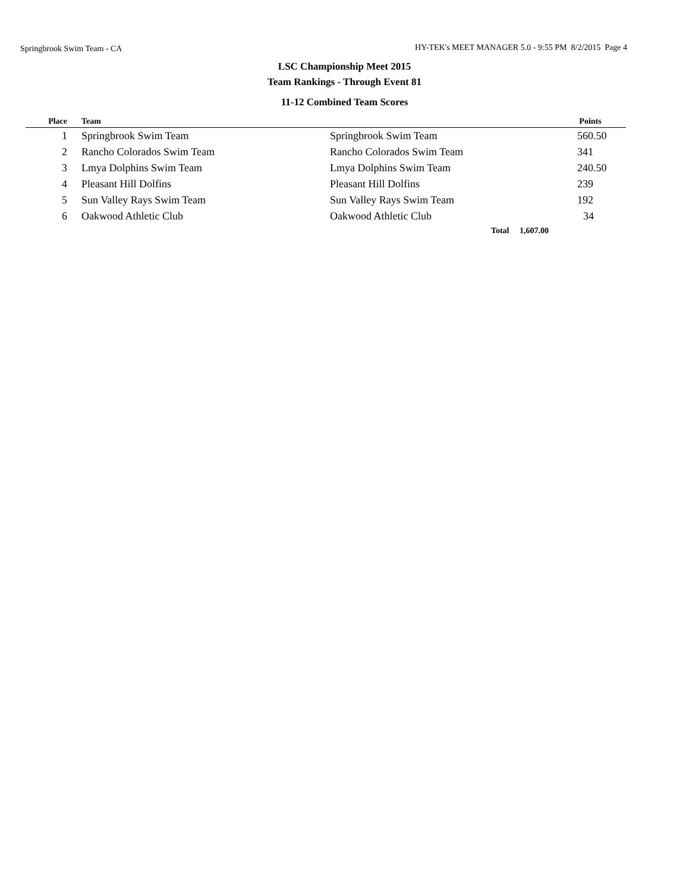Springbrook Swim Team - CA HY-TEK's MEET MANAGER 5.0 - 9:55 PM 8/2/2015 Page 4
LSC Championship Meet 2015
Team Rankings - Through Event 81
11-12 Combined Team Scores
| Place | Team | | Points |
| --- | --- | --- | --- |
| 1 | Springbrook Swim Team | Springbrook Swim Team | 560.50 |
| 2 | Rancho Colorados Swim Team | Rancho Colorados Swim Team | 341 |
| 3 | Lmya Dolphins Swim Team | Lmya Dolphins Swim Team | 240.50 |
| 4 | Pleasant Hill Dolfins | Pleasant Hill Dolfins | 239 |
| 5 | Sun Valley Rays Swim Team | Sun Valley Rays Swim Team | 192 |
| 6 | Oakwood Athletic Club | Oakwood Athletic Club | 34 |
| | | Total 1,607.00 | |